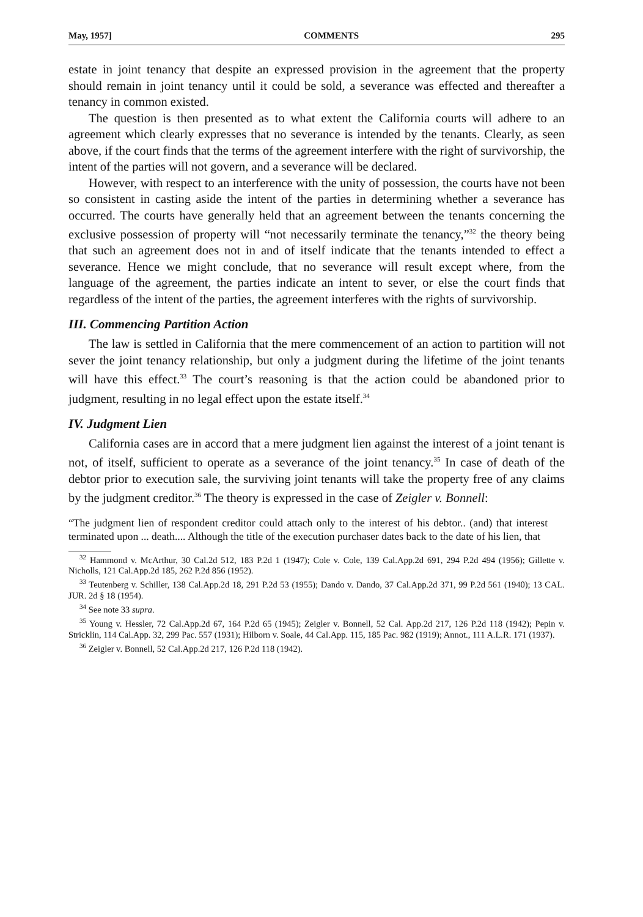May, 1957] COMMENTS 295
estate in joint tenancy that despite an expressed provision in the agreement that the property should remain in joint tenancy until it could be sold, a severance was effected and thereafter a tenancy in common existed.
The question is then presented as to what extent the California courts will adhere to an agreement which clearly expresses that no severance is intended by the tenants. Clearly, as seen above, if the court finds that the terms of the agreement interfere with the right of survivorship, the intent of the parties will not govern, and a severance will be declared.
However, with respect to an interference with the unity of possession, the courts have not been so consistent in casting aside the intent of the parties in determining whether a severance has occurred. The courts have generally held that an agreement between the tenants concerning the exclusive possession of property will “not necessarily terminate the tenancy,”<sup>32</sup> the theory being that such an agreement does not in and of itself indicate that the tenants intended to effect a severance. Hence we might conclude, that no severance will result except where, from the language of the agreement, the parties indicate an intent to sever, or else the court finds that regardless of the intent of the parties, the agreement interferes with the rights of survivorship.
III. Commencing Partition Action
The law is settled in California that the mere commencement of an action to partition will not sever the joint tenancy relationship, but only a judgment during the lifetime of the joint tenants will have this effect.<sup>33</sup> The court’s reasoning is that the action could be abandoned prior to judgment, resulting in no legal effect upon the estate itself.<sup>34</sup>
IV. Judgment Lien
California cases are in accord that a mere judgment lien against the interest of a joint tenant is not, of itself, sufficient to operate as a severance of the joint tenancy.<sup>35</sup> In case of death of the debtor prior to execution sale, the surviving joint tenants will take the property free of any claims by the judgment creditor.<sup>36</sup> The theory is expressed in the case of Zeigler v. Bonnell:
“The judgment lien of respondent creditor could attach only to the interest of his debtor.. (and) that interest terminated upon ... death.... Although the title of the execution purchaser dates back to the date of his lien, that
<sup>32</sup> Hammond v. McArthur, 30 Cal.2d 512, 183 P.2d 1 (1947); Cole v. Cole, 139 Cal.App.2d 691, 294 P.2d 494 (1956); Gillette v. Nicholls, 121 Cal.App.2d 185, 262 P.2d 856 (1952).
<sup>33</sup> Teutenberg v. Schiller, 138 Cal.App.2d 18, 291 P.2d 53 (1955); Dando v. Dando, 37 Cal.App.2d 371, 99 P.2d 561 (1940); 13 CAL. JUR. 2d § 18 (1954).
<sup>34</sup> See note 33 supra.
<sup>35</sup> Young v. Hessler, 72 Cal.App.2d 67, 164 P.2d 65 (1945); Zeigler v. Bonnell, 52 Cal. App.2d 217, 126 P.2d 118 (1942); Pepin v. Stricklin, 114 Cal.App. 32, 299 Pac. 557 (1931); Hilborn v. Soale, 44 Cal.App. 115, 185 Pac. 982 (1919); Annot., 111 A.L.R. 171 (1937).
<sup>36</sup> Zeigler v. Bonnell, 52 Cal.App.2d 217, 126 P.2d 118 (1942).